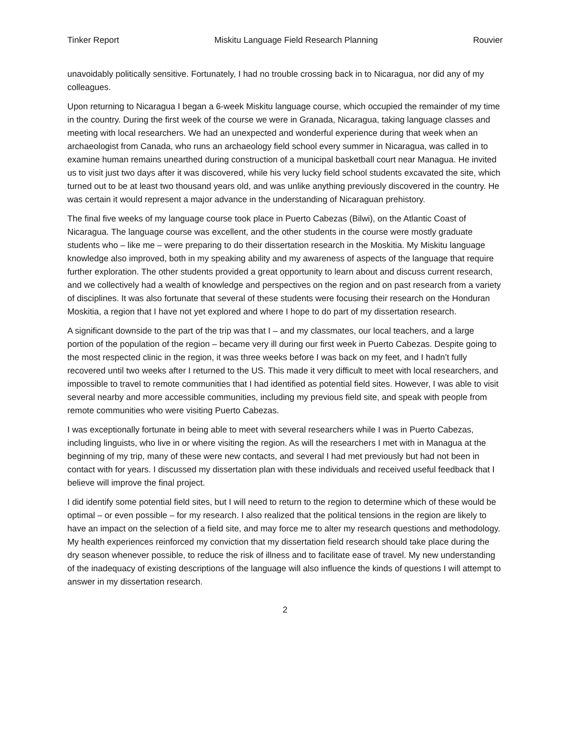Tinker Report Miskitu Language Field Research Planning Rouvier
unavoidably politically sensitive. Fortunately, I had no trouble crossing back in to Nicaragua, nor did any of my colleagues.
Upon returning to Nicaragua I began a 6-week Miskitu language course, which occupied the remainder of my time in the country. During the first week of the course we were in Granada, Nicaragua, taking language classes and meeting with local researchers. We had an unexpected and wonderful experience during that week when an archaeologist from Canada, who runs an archaeology field school every summer in Nicaragua, was called in to examine human remains unearthed during construction of a municipal basketball court near Managua. He invited us to visit just two days after it was discovered, while his very lucky field school students excavated the site, which turned out to be at least two thousand years old, and was unlike anything previously discovered in the country. He was certain it would represent a major advance in the understanding of Nicaraguan prehistory.
The final five weeks of my language course took place in Puerto Cabezas (Bilwi), on the Atlantic Coast of Nicaragua. The language course was excellent, and the other students in the course were mostly graduate students who – like me – were preparing to do their dissertation research in the Moskitia. My Miskitu language knowledge also improved, both in my speaking ability and my awareness of aspects of the language that require further exploration. The other students provided a great opportunity to learn about and discuss current research, and we collectively had a wealth of knowledge and perspectives on the region and on past research from a variety of disciplines. It was also fortunate that several of these students were focusing their research on the Honduran Moskitia, a region that I have not yet explored and where I hope to do part of my dissertation research.
A significant downside to the part of the trip was that I – and my classmates, our local teachers, and a large portion of the population of the region – became very ill during our first week in Puerto Cabezas. Despite going to the most respected clinic in the region, it was three weeks before I was back on my feet, and I hadn’t fully recovered until two weeks after I returned to the US. This made it very difficult to meet with local researchers, and impossible to travel to remote communities that I had identified as potential field sites. However, I was able to visit several nearby and more accessible communities, including my previous field site, and speak with people from remote communities who were visiting Puerto Cabezas.
I was exceptionally fortunate in being able to meet with several researchers while I was in Puerto Cabezas, including linguists, who live in or where visiting the region. As will the researchers I met with in Managua at the beginning of my trip, many of these were new contacts, and several I had met previously but had not been in contact with for years. I discussed my dissertation plan with these individuals and received useful feedback that I believe will improve the final project.
I did identify some potential field sites, but I will need to return to the region to determine which of these would be optimal – or even possible – for my research. I also realized that the political tensions in the region are likely to have an impact on the selection of a field site, and may force me to alter my research questions and methodology. My health experiences reinforced my conviction that my dissertation field research should take place during the dry season whenever possible, to reduce the risk of illness and to facilitate ease of travel. My new understanding of the inadequacy of existing descriptions of the language will also influence the kinds of questions I will attempt to answer in my dissertation research.
2